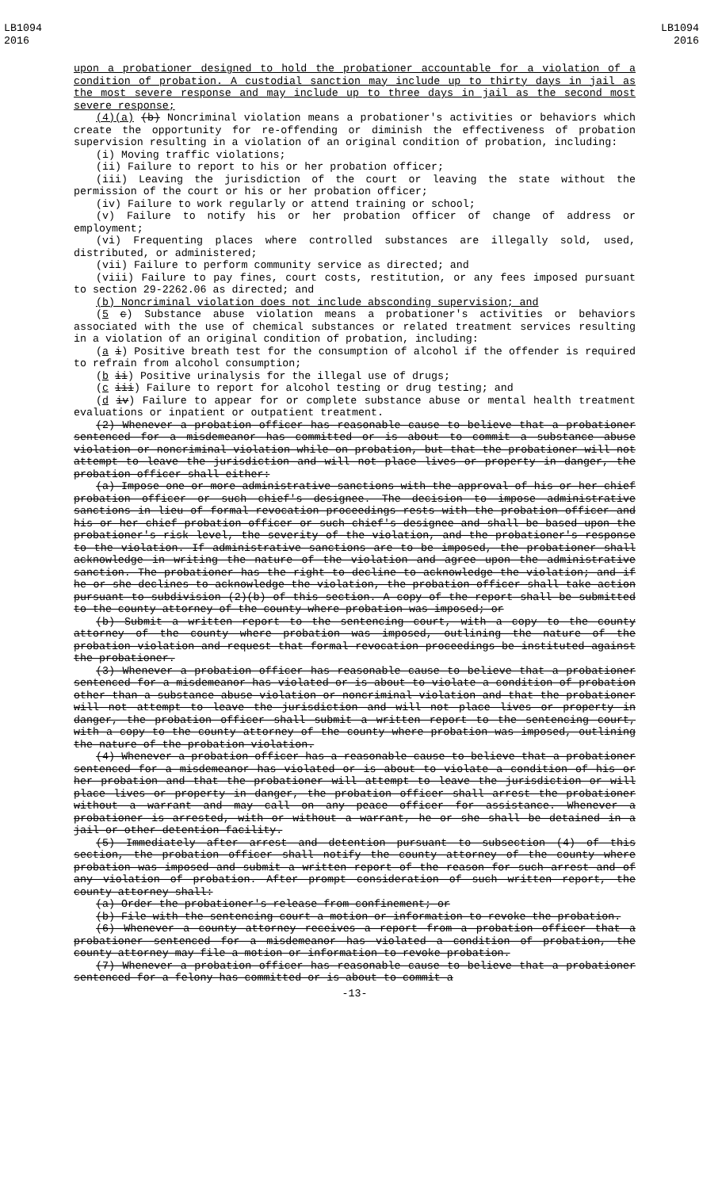LB1094
2016
LB1094
2016
upon a probationer designed to hold the probationer accountable for a violation of a condition of probation. A custodial sanction may include up to thirty days in jail as the most severe response and may include up to three days in jail as the second most severe response;
(4)(a) (b) Noncriminal violation means a probationer's activities or behaviors which create the opportunity for re-offending or diminish the effectiveness of probation supervision resulting in a violation of an original condition of probation, including:
(i) Moving traffic violations;
(ii) Failure to report to his or her probation officer;
(iii) Leaving the jurisdiction of the court or leaving the state without the permission of the court or his or her probation officer;
(iv) Failure to work regularly or attend training or school;
(v) Failure to notify his or her probation officer of change of address or employment;
(vi) Frequenting places where controlled substances are illegally sold, used, distributed, or administered;
(vii) Failure to perform community service as directed; and
(viii) Failure to pay fines, court costs, restitution, or any fees imposed pursuant to section 29-2262.06 as directed; and
(b) Noncriminal violation does not include absconding supervision; and
(5 c) Substance abuse violation means a probationer's activities or behaviors associated with the use of chemical substances or related treatment services resulting in a violation of an original condition of probation, including:
(a i) Positive breath test for the consumption of alcohol if the offender is required to refrain from alcohol consumption;
(b ii) Positive urinalysis for the illegal use of drugs;
(c iii) Failure to report for alcohol testing or drug testing; and
(d iv) Failure to appear for or complete substance abuse or mental health treatment evaluations or inpatient or outpatient treatment.
(2) Whenever a probation officer has reasonable cause to believe that a probationer sentenced for a misdemeanor has committed or is about to commit a substance abuse violation or noncriminal violation while on probation, but that the probationer will not attempt to leave the jurisdiction and will not place lives or property in danger, the probation officer shall either:
(a) Impose one or more administrative sanctions with the approval of his or her chief probation officer or such chief's designee. The decision to impose administrative sanctions in lieu of formal revocation proceedings rests with the probation officer and his or her chief probation officer or such chief's designee and shall be based upon the probationer's risk level, the severity of the violation, and the probationer's response to the violation. If administrative sanctions are to be imposed, the probationer shall acknowledge in writing the nature of the violation and agree upon the administrative sanction. The probationer has the right to decline to acknowledge the violation; and if he or she declines to acknowledge the violation, the probation officer shall take action pursuant to subdivision (2)(b) of this section. A copy of the report shall be submitted to the county attorney of the county where probation was imposed; or
(b) Submit a written report to the sentencing court, with a copy to the county attorney of the county where probation was imposed, outlining the nature of the probation violation and request that formal revocation proceedings be instituted against the probationer.
(3) Whenever a probation officer has reasonable cause to believe that a probationer sentenced for a misdemeanor has violated or is about to violate a condition of probation other than a substance abuse violation or noncriminal violation and that the probationer will not attempt to leave the jurisdiction and will not place lives or property in danger, the probation officer shall submit a written report to the sentencing court, with a copy to the county attorney of the county where probation was imposed, outlining the nature of the probation violation.
(4) Whenever a probation officer has a reasonable cause to believe that a probationer sentenced for a misdemeanor has violated or is about to violate a condition of his or her probation and that the probationer will attempt to leave the jurisdiction or will place lives or property in danger, the probation officer shall arrest the probationer without a warrant and may call on any peace officer for assistance. Whenever a probationer is arrested, with or without a warrant, he or she shall be detained in a jail or other detention facility.
(5) Immediately after arrest and detention pursuant to subsection (4) of this section, the probation officer shall notify the county attorney of the county where probation was imposed and submit a written report of the reason for such arrest and of any violation of probation. After prompt consideration of such written report, the county attorney shall:
(a) Order the probationer's release from confinement; or
(b) File with the sentencing court a motion or information to revoke the probation.
(6) Whenever a county attorney receives a report from a probation officer that a probationer sentenced for a misdemeanor has violated a condition of probation, the county attorney may file a motion or information to revoke probation.
(7) Whenever a probation officer has reasonable cause to believe that a probationer sentenced for a felony has committed or is about to commit a
-13-